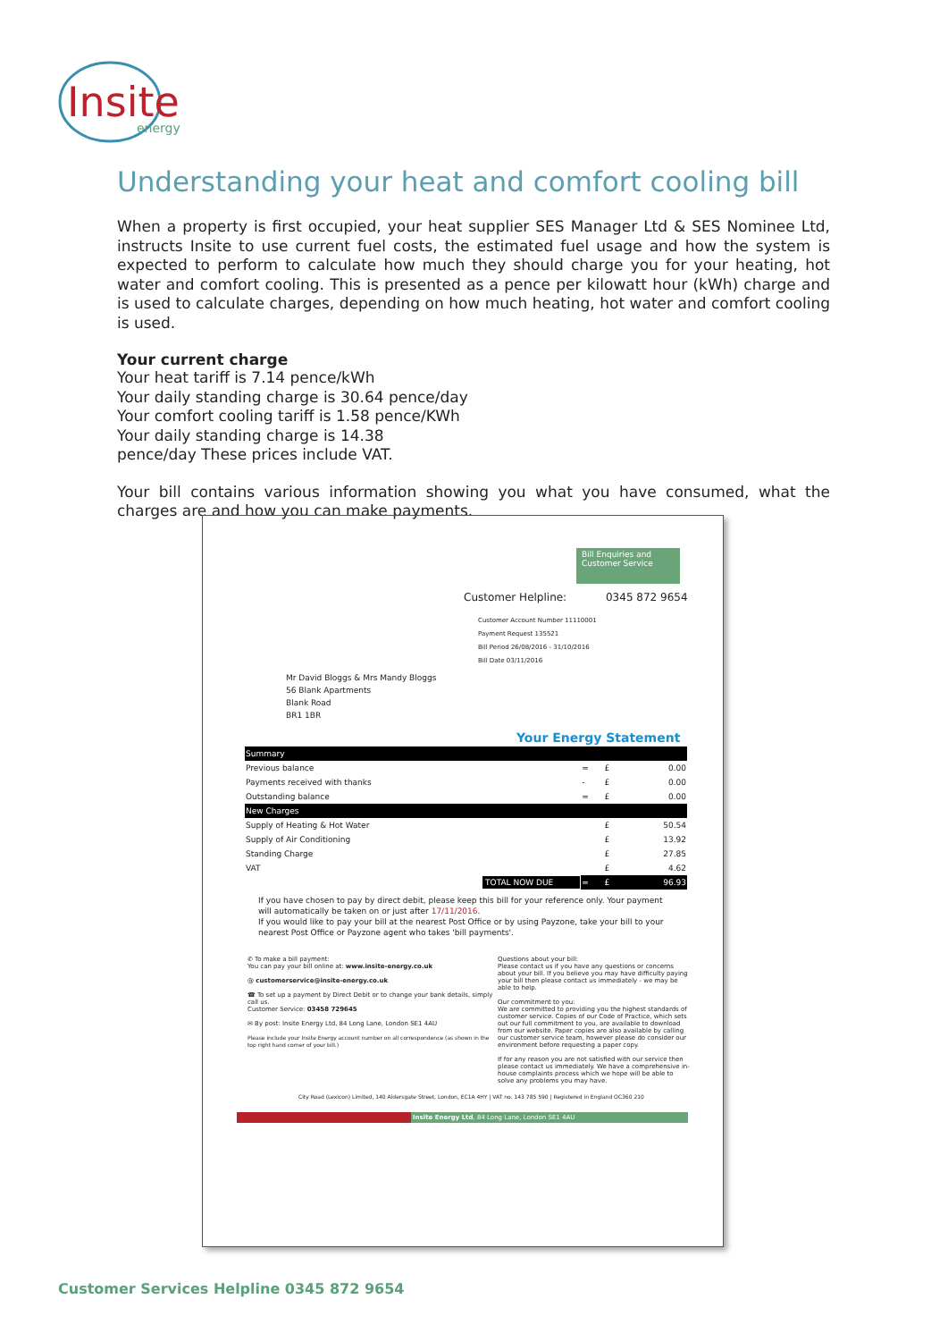Insite
energy
Understanding your heat and comfort cooling bill
When a property is first occupied, your heat supplier SES Manager Ltd & SES Nominee Ltd, instructs Insite to use current fuel costs, the estimated fuel usage and how the system is expected to perform to calculate how much they should charge you for your heating, hot water and comfort cooling. This is presented as a pence per kilowatt hour (kWh) charge and is used to calculate charges, depending on how much heating, hot water and comfort cooling is used.
Your current charge
Your heat tariff is 7.14 pence/kWh
Your daily standing charge is 30.64 pence/day
Your comfort cooling tariff is 1.58 pence/KWh
Your daily standing charge is 14.38
pence/day These prices include VAT.
Your bill contains various information showing you what you have consumed, what the charges are and how you can make payments.
Bill Enquiries and Customer Service
Customer Helpline: 0345 872 9654
Customer Account Number 11110001
Payment Request 135521
Bill Period 26/08/2016 - 31/10/2016
Bill Date 03/11/2016
Mr David Bloggs & Mrs Mandy Bloggs
56 Blank Apartments
Blank Road
BR1 1BR
Your Energy Statement
| Summary | | | |
| --- | --- | --- | --- |
| Previous balance | = | £ | 0.00 |
| Payments received with thanks | - | £ | 0.00 |
| Outstanding balance | = | £ | 0.00 |
| New Charges | | | |
| Supply of Heating & Hot Water | | £ | 50.54 |
| Supply of Air Conditioning | | £ | 13.92 |
| Standing Charge | | £ | 27.85 |
| VAT | | £ | 4.62 |
| TOTAL NOW DUE | = | £ | 96.93 |
If you have chosen to pay by direct debit, please keep this bill for your reference only. Your payment will automatically be taken on or just after 17/11/2016.
If you would like to pay your bill at the nearest Post Office or by using Payzone, take your bill to your nearest Post Office or Payzone agent who takes 'bill payments'.
✆ To make a bill payment:
You can pay your bill online at: www.insite-energy.co.uk
@ customerservice@insite-energy.co.uk
☎ To set up a payment by Direct Debit or to change your bank details, simply call us.
Customer Service: 03458 729645
✉ By post: Insite Energy Ltd, 84 Long Lane, London SE1 4AU
Please include your Insite Energy account number on all correspondence (as shown in the top right hand corner of your bill.)
Questions about your bill:
Please contact us if you have any questions or concerns about your bill. If you believe you may have difficulty paying your bill then please contact us immediately - we may be able to help.
Our commitment to you:
We are committed to providing you the highest standards of customer service. Copies of our Code of Practice, which sets out our full commitment to you, are available to download from our website. Paper copies are also available by calling our customer service team, however please do consider our environment before requesting a paper copy.
If for any reason you are not satisfied with our service then please contact us immediately. We have a comprehensive in-house complaints process which we hope will be able to solve any problems you may have.
City Road (Lexicon) Limited, 140 Aldersgate Street, London, EC1A 4HY | VAT no. 143 785 590 | Registered in England OC360 210
Insite Energy Ltd, 84 Long Lane, London SE1 4AU
Customer Services Helpline 0345 872 9654